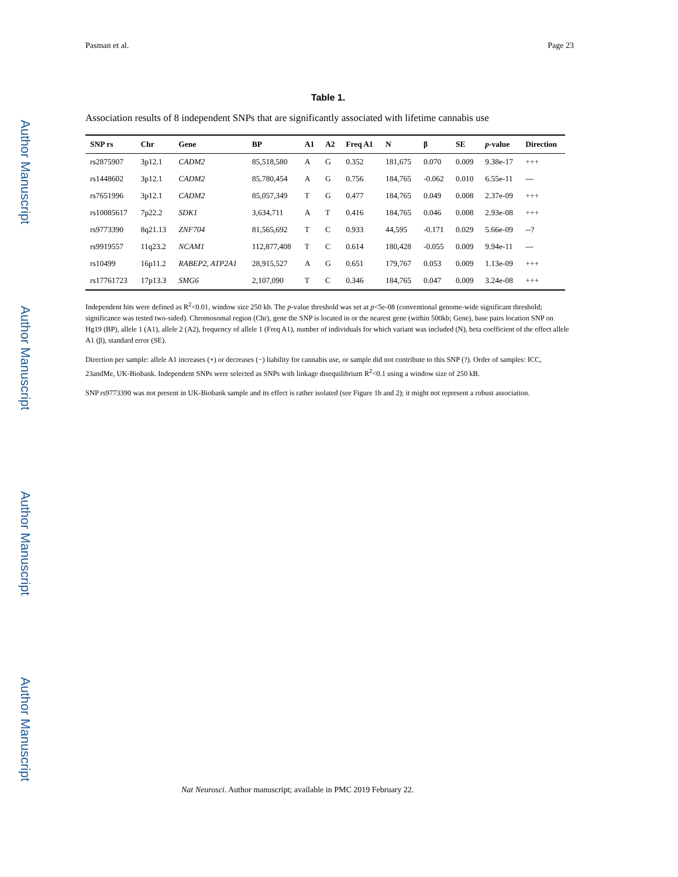Author Manuscript
Author Manuscript
Author Manuscript
Author Manuscript
Pasman et al. Page 23
Table 1.
Association results of 8 independent SNPs that are significantly associated with lifetime cannabis use
| SNP rs | Chr | Gene | BP | A1 | A2 | Freq A1 | N | β | SE | p -value | Direction |
| --- | --- | --- | --- | --- | --- | --- | --- | --- | --- | --- | --- |
| rs2875907 | 3p12.1 | CADM2 | 85,518,580 | A | G | 0.352 | 181,675 | 0.070 | 0.009 | 9.38e-17 | +++ |
| rs1448602 | 3p12.1 | CADM2 | 85,780,454 | A | G | 0.756 | 184,765 | -0.062 | 0.010 | 6.55e-11 | --- |
| rs7651996 | 3p12.1 | CADM2 | 85,057,349 | T | G | 0.477 | 184,765 | 0.049 | 0.008 | 2.37e-09 | +++ |
| rs10085617 | 7p22.2 | SDK1 | 3,634,711 | A | T | 0.416 | 184,765 | 0.046 | 0.008 | 2.93e-08 | +++ |
| rs9773390 | 8q21.13 | ZNF704 | 81,565,692 | T | C | 0.933 | 44,595 | -0.171 | 0.029 | 5.66e-09 | --? |
| rs9919557 | 11q23.2 | NCAM1 | 112,877,408 | T | C | 0.614 | 180,428 | -0.055 | 0.009 | 9.94e-11 | --- |
| rs10499 | 16p11.2 | RABEP2, ATP2A1 | 28,915,527 | A | G | 0.651 | 179,767 | 0.053 | 0.009 | 1.13e-09 | +++ |
| rs17761723 | 17p13.3 | SMG6 | 2,107,090 | T | C | 0.346 | 184,765 | 0.047 | 0.009 | 3.24e-08 | +++ |
Independent hits were defined as R<sup>2</sup><0.01, window size 250 kb. The p-value threshold was set at p<5e-08 (conventional genome-wide significant threshold; significance was tested two-sided). Chromosomal region (Chr), gene the SNP is located in or the nearest gene (within 500kb; Gene), base pairs location SNP on Hg19 (BP), allele 1 (A1), allele 2 (A2), frequency of allele 1 (Freq A1), number of individuals for which variant was included (N), beta coefficient of the effect allele A1 (β), standard error (SE).
Direction per sample: allele A1 increases (+) or decreases (−) liability for cannabis use, or sample did not contribute to this SNP (?). Order of samples: ICC, 23andMe, UK-Biobank. Independent SNPs were selected as SNPs with linkage disequilibrium R<sup>2</sup><0.1 using a window size of 250 kB.
SNP rs9773390 was not present in UK-Biobank sample and its effect is rather isolated (see Figure 1b and 2); it might not represent a robust association.
Nat Neurosci. Author manuscript; available in PMC 2019 February 22.